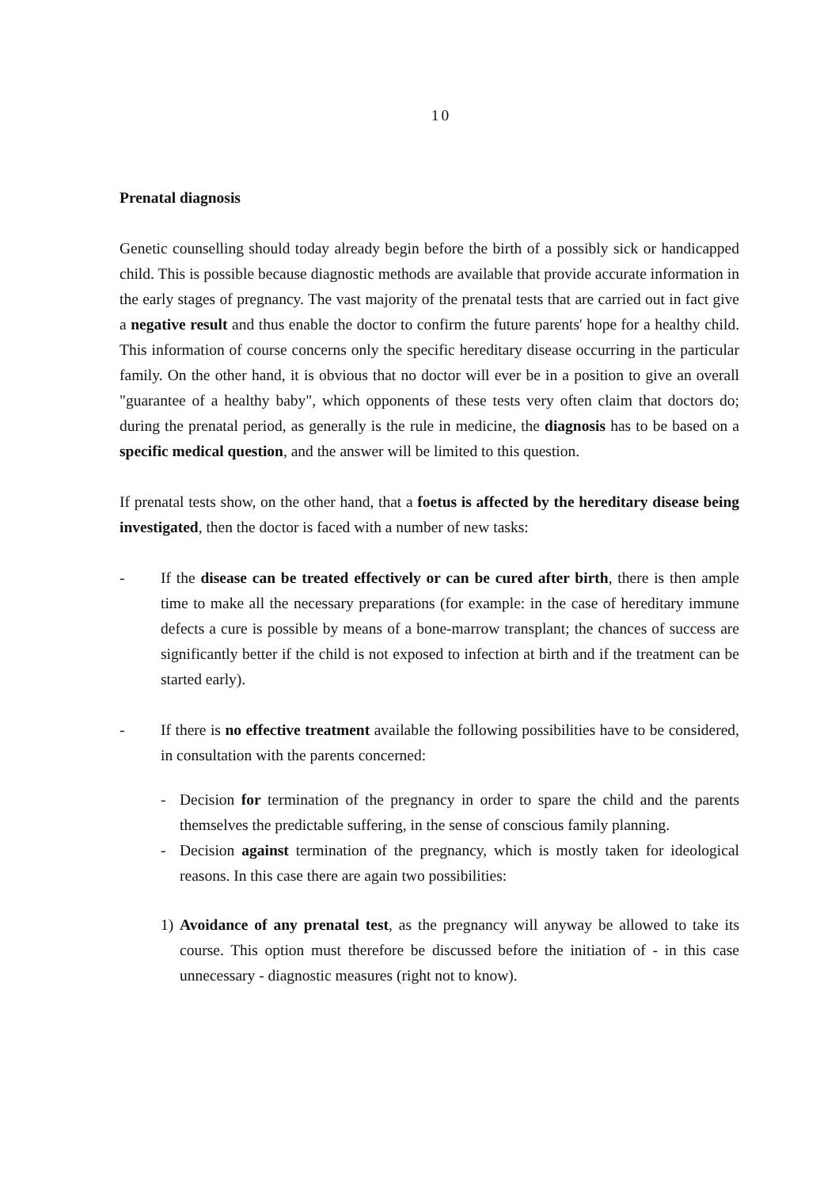10
Prenatal diagnosis
Genetic counselling should today already begin before the birth of a possibly sick or handicapped child. This is possible because diagnostic methods are available that provide accurate information in the early stages of pregnancy. The vast majority of the prenatal tests that are carried out in fact give a negative result and thus enable the doctor to confirm the future parents' hope for a healthy child. This information of course concerns only the specific hereditary disease occurring in the particular family. On the other hand, it is obvious that no doctor will ever be in a position to give an overall "guarantee of a healthy baby", which opponents of these tests very often claim that doctors do; during the prenatal period, as generally is the rule in medicine, the diagnosis has to be based on a specific medical question, and the answer will be limited to this question.
If prenatal tests show, on the other hand, that a foetus is affected by the hereditary disease being investigated, then the doctor is faced with a number of new tasks:
- If the disease can be treated effectively or can be cured after birth, there is then ample time to make all the necessary preparations (for example: in the case of hereditary immune defects a cure is possible by means of a bone-marrow transplant; the chances of success are significantly better if the child is not exposed to infection at birth and if the treatment can be started early).
- If there is no effective treatment available the following possibilities have to be considered, in consultation with the parents concerned:
- Decision for termination of the pregnancy in order to spare the child and the parents themselves the predictable suffering, in the sense of conscious family planning.
- Decision against termination of the pregnancy, which is mostly taken for ideological reasons. In this case there are again two possibilities:
1) Avoidance of any prenatal test, as the pregnancy will anyway be allowed to take its course. This option must therefore be discussed before the initiation of - in this case unnecessary - diagnostic measures (right not to know).